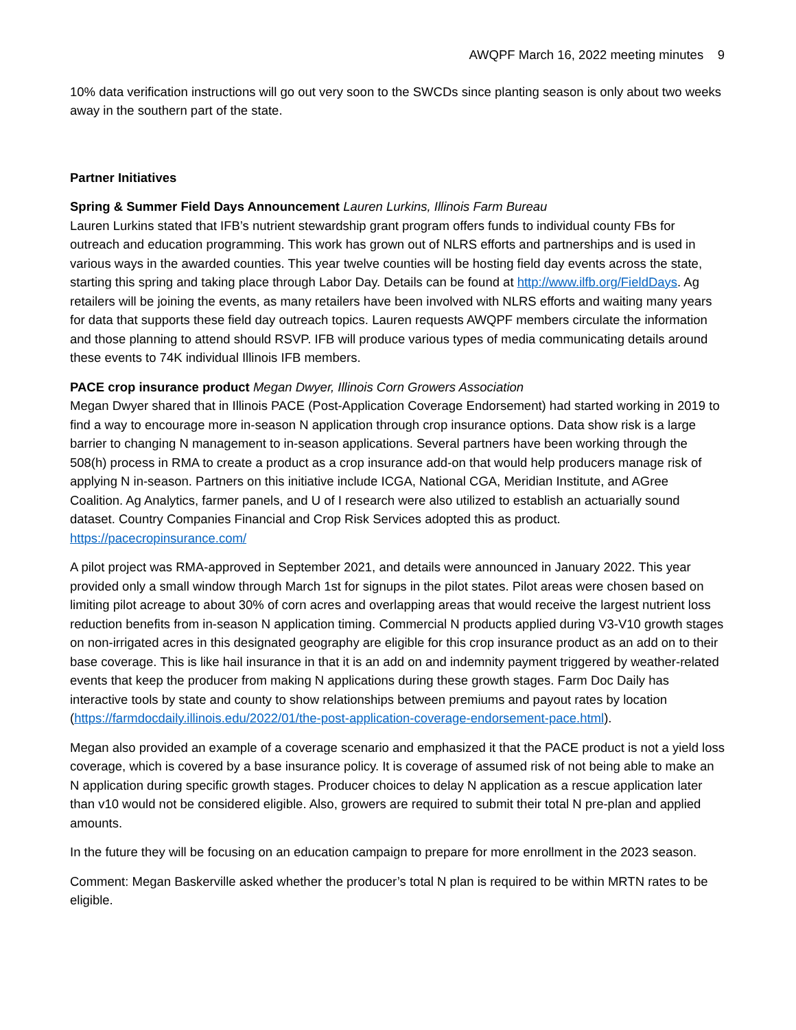AWQPF March 16, 2022 meeting minutes 9
10% data verification instructions will go out very soon to the SWCDs since planting season is only about two weeks away in the southern part of the state.
Partner Initiatives
Spring & Summer Field Days Announcement Lauren Lurkins, Illinois Farm Bureau
Lauren Lurkins stated that IFB’s nutrient stewardship grant program offers funds to individual county FBs for outreach and education programming. This work has grown out of NLRS efforts and partnerships and is used in various ways in the awarded counties. This year twelve counties will be hosting field day events across the state, starting this spring and taking place through Labor Day. Details can be found at http://www.ilfb.org/FieldDays. Ag retailers will be joining the events, as many retailers have been involved with NLRS efforts and waiting many years for data that supports these field day outreach topics. Lauren requests AWQPF members circulate the information and those planning to attend should RSVP. IFB will produce various types of media communicating details around these events to 74K individual Illinois IFB members.
PACE crop insurance product Megan Dwyer, Illinois Corn Growers Association
Megan Dwyer shared that in Illinois PACE (Post-Application Coverage Endorsement) had started working in 2019 to find a way to encourage more in-season N application through crop insurance options. Data show risk is a large barrier to changing N management to in-season applications. Several partners have been working through the 508(h) process in RMA to create a product as a crop insurance add-on that would help producers manage risk of applying N in-season. Partners on this initiative include ICGA, National CGA, Meridian Institute, and AGree Coalition. Ag Analytics, farmer panels, and U of I research were also utilized to establish an actuarially sound dataset. Country Companies Financial and Crop Risk Services adopted this as product.
https://pacecropinsurance.com/
A pilot project was RMA-approved in September 2021, and details were announced in January 2022. This year provided only a small window through March 1st for signups in the pilot states. Pilot areas were chosen based on limiting pilot acreage to about 30% of corn acres and overlapping areas that would receive the largest nutrient loss reduction benefits from in-season N application timing. Commercial N products applied during V3-V10 growth stages on non-irrigated acres in this designated geography are eligible for this crop insurance product as an add on to their base coverage. This is like hail insurance in that it is an add on and indemnity payment triggered by weather-related events that keep the producer from making N applications during these growth stages. Farm Doc Daily has interactive tools by state and county to show relationships between premiums and payout rates by location (https://farmdocdaily.illinois.edu/2022/01/the-post-application-coverage-endorsement-pace.html).
Megan also provided an example of a coverage scenario and emphasized it that the PACE product is not a yield loss coverage, which is covered by a base insurance policy. It is coverage of assumed risk of not being able to make an N application during specific growth stages. Producer choices to delay N application as a rescue application later than v10 would not be considered eligible. Also, growers are required to submit their total N pre-plan and applied amounts.
In the future they will be focusing on an education campaign to prepare for more enrollment in the 2023 season.
Comment: Megan Baskerville asked whether the producer’s total N plan is required to be within MRTN rates to be eligible.